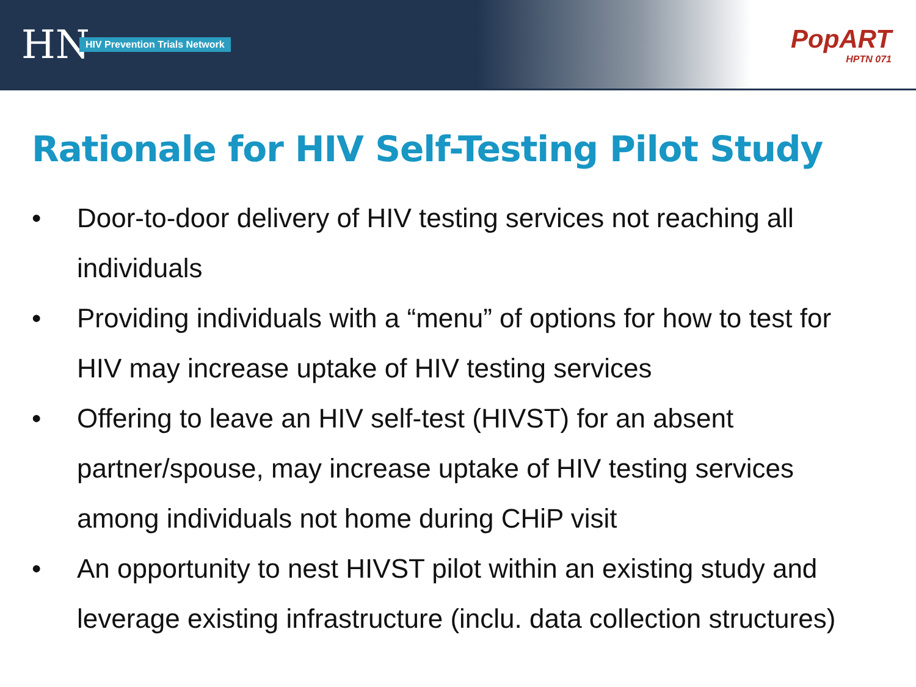HN
HIV Prevention Trials Network
PopART
HPTN 071
Rationale for HIV Self-Testing Pilot Study
• Door-to-door delivery of HIV testing services not reaching all individuals
• Providing individuals with a “menu” of options for how to test for HIV may increase uptake of HIV testing services
• Offering to leave an HIV self-test (HIVST) for an absent partner/spouse, may increase uptake of HIV testing services among individuals not home during CHiP visit
• An opportunity to nest HIVST pilot within an existing study and leverage existing infrastructure (inclu. data collection structures)